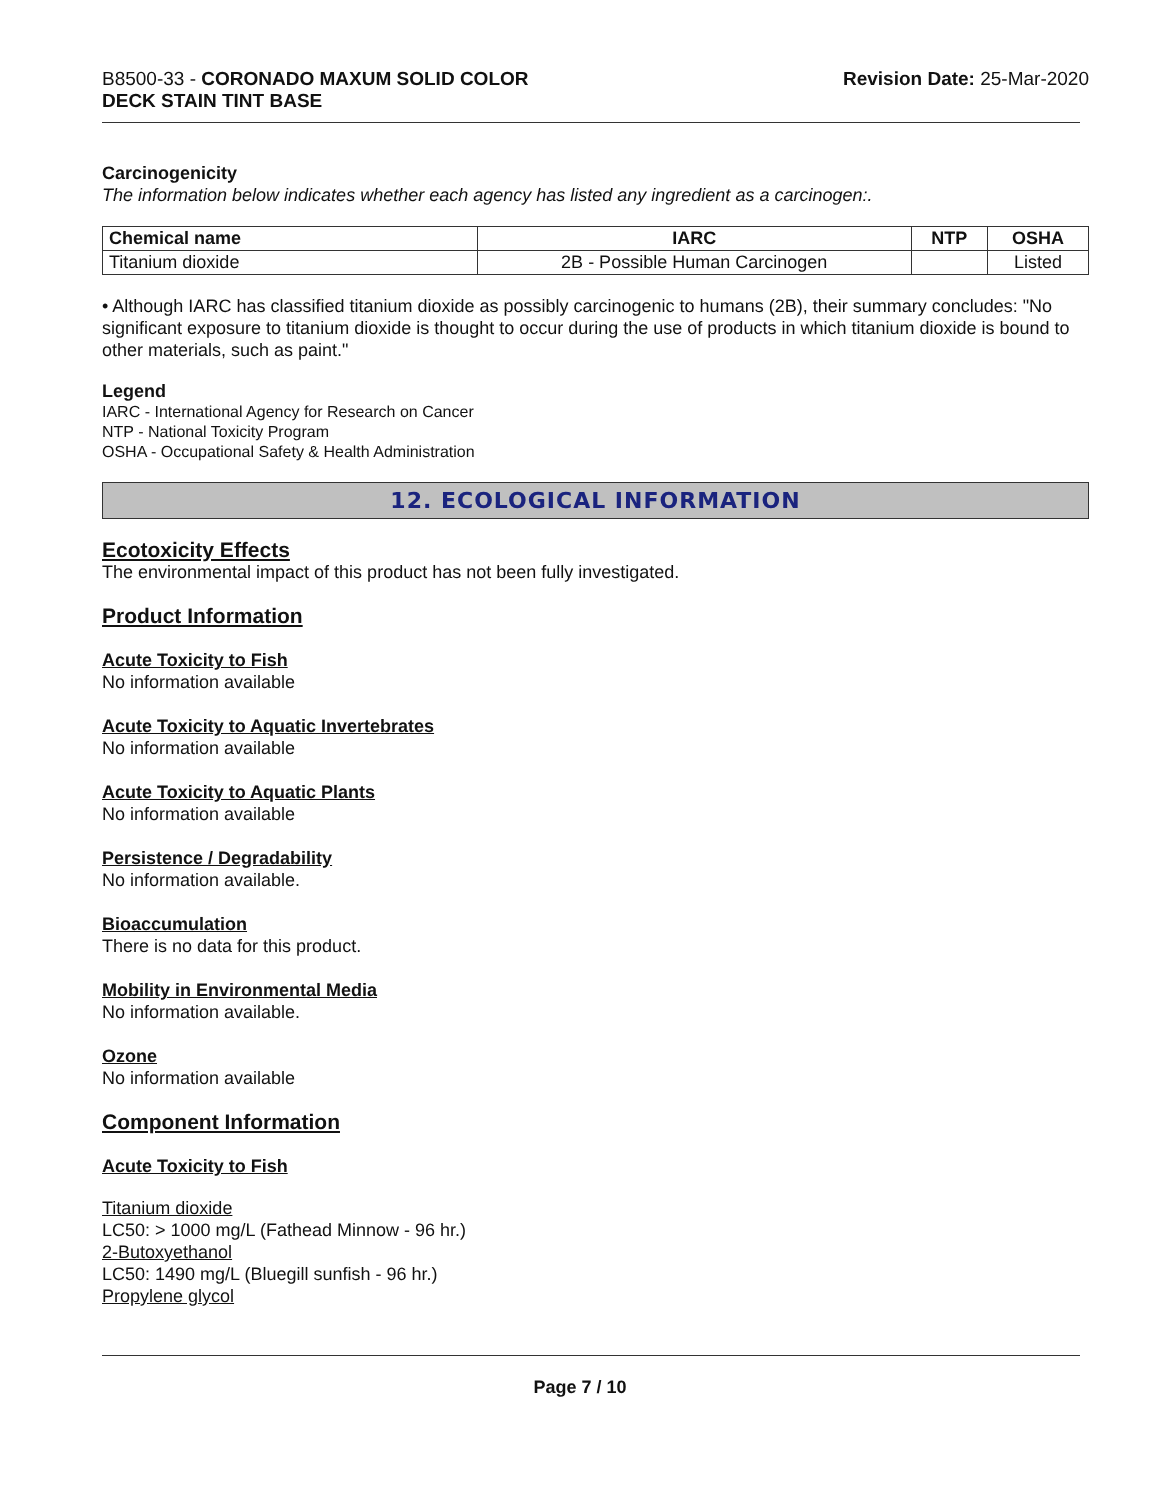B8500-33 - CORONADO MAXUM SOLID COLOR
DECK STAIN TINT BASE
Revision Date: 25-Mar-2020
Carcinogenicity
The information below indicates whether each agency has listed any ingredient as a carcinogen:.
| Chemical name | IARC | NTP | OSHA |
| --- | --- | --- | --- |
| Titanium dioxide | 2B - Possible Human Carcinogen | | Listed |
• Although IARC has classified titanium dioxide as possibly carcinogenic to humans (2B), their summary concludes: "No significant exposure to titanium dioxide is thought to occur during the use of products in which titanium dioxide is bound to other materials, such as paint."
Legend
IARC - International Agency for Research on Cancer
NTP - National Toxicity Program
OSHA - Occupational Safety & Health Administration
12. ECOLOGICAL INFORMATION
Ecotoxicity Effects
The environmental impact of this product has not been fully investigated.
Product Information
Acute Toxicity to Fish
No information available
Acute Toxicity to Aquatic Invertebrates
No information available
Acute Toxicity to Aquatic Plants
No information available
Persistence / Degradability
No information available.
Bioaccumulation
There is no data for this product.
Mobility in Environmental Media
No information available.
Ozone
No information available
Component Information
Acute Toxicity to Fish
Titanium dioxide
LC50: > 1000 mg/L (Fathead Minnow - 96 hr.)
2-Butoxyethanol
LC50: 1490 mg/L (Bluegill sunfish - 96 hr.)
Propylene glycol
Page 7 / 10